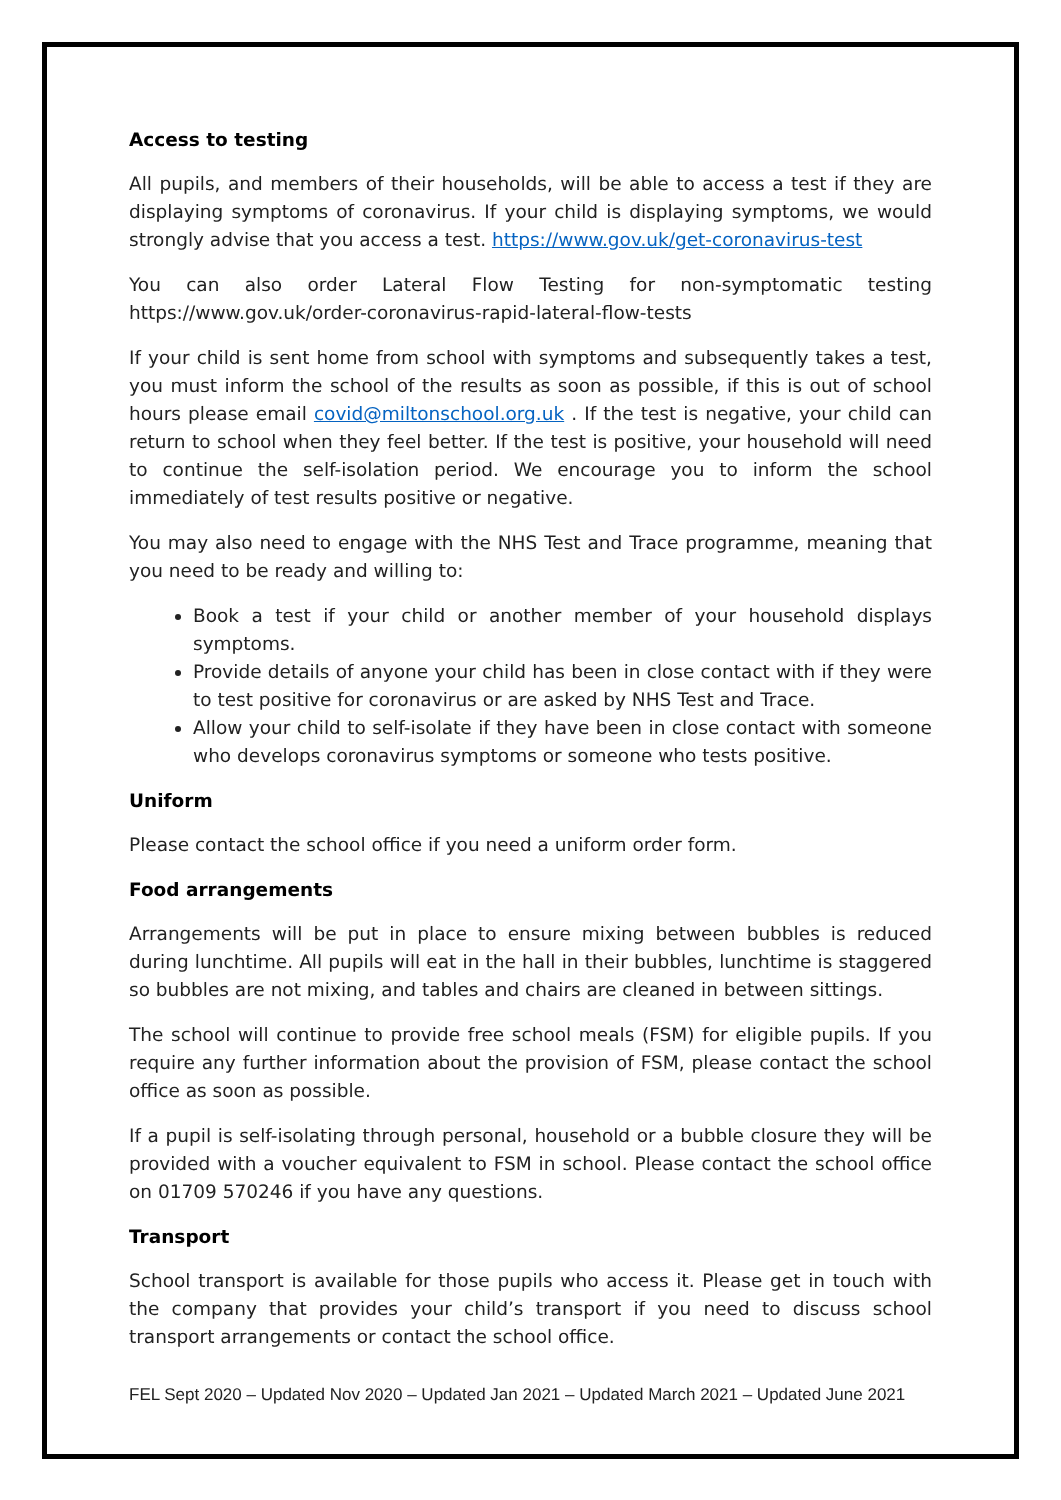Access to testing
All pupils, and members of their households, will be able to access a test if they are displaying symptoms of coronavirus. If your child is displaying symptoms, we would strongly advise that you access a test. https://www.gov.uk/get-coronavirus-test
You can also order Lateral Flow Testing for non-symptomatic testing https://www.gov.uk/order-coronavirus-rapid-lateral-flow-tests
If your child is sent home from school with symptoms and subsequently takes a test, you must inform the school of the results as soon as possible, if this is out of school hours please email covid@miltonschool.org.uk . If the test is negative, your child can return to school when they feel better. If the test is positive, your household will need to continue the self-isolation period. We encourage you to inform the school immediately of test results positive or negative.
You may also need to engage with the NHS Test and Trace programme, meaning that you need to be ready and willing to:
Book a test if your child or another member of your household displays symptoms.
Provide details of anyone your child has been in close contact with if they were to test positive for coronavirus or are asked by NHS Test and Trace.
Allow your child to self-isolate if they have been in close contact with someone who develops coronavirus symptoms or someone who tests positive.
Uniform
Please contact the school office if you need a uniform order form.
Food arrangements
Arrangements will be put in place to ensure mixing between bubbles is reduced during lunchtime. All pupils will eat in the hall in their bubbles, lunchtime is staggered so bubbles are not mixing, and tables and chairs are cleaned in between sittings.
The school will continue to provide free school meals (FSM) for eligible pupils. If you require any further information about the provision of FSM, please contact the school office as soon as possible.
If a pupil is self-isolating through personal, household or a bubble closure they will be provided with a voucher equivalent to FSM in school. Please contact the school office on 01709 570246 if you have any questions.
Transport
School transport is available for those pupils who access it. Please get in touch with the company that provides your child’s transport if you need to discuss school transport arrangements or contact the school office.
FEL Sept 2020 – Updated Nov 2020 – Updated Jan 2021 – Updated March 2021 – Updated June 2021